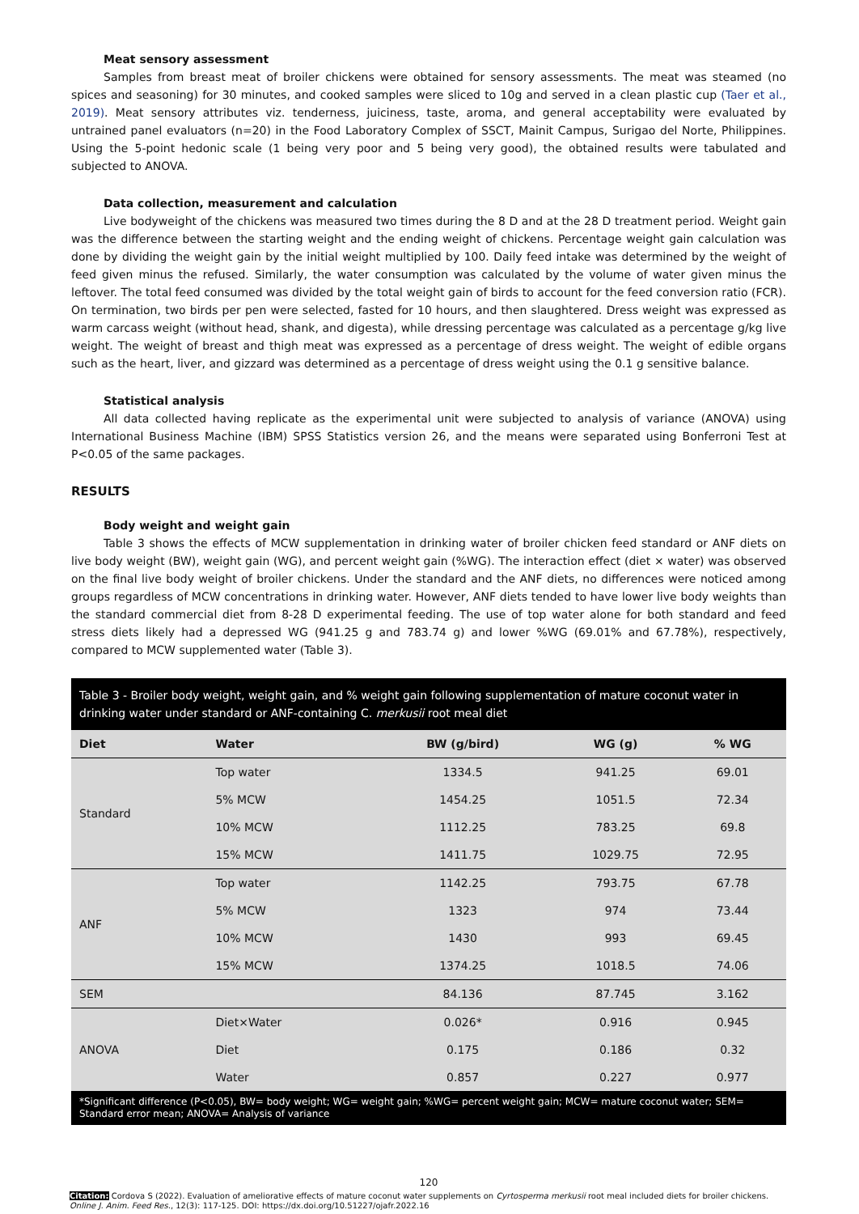Meat sensory assessment
Samples from breast meat of broiler chickens were obtained for sensory assessments. The meat was steamed (no spices and seasoning) for 30 minutes, and cooked samples were sliced to 10g and served in a clean plastic cup (Taer et al., 2019). Meat sensory attributes viz. tenderness, juiciness, taste, aroma, and general acceptability were evaluated by untrained panel evaluators (n=20) in the Food Laboratory Complex of SSCT, Mainit Campus, Surigao del Norte, Philippines. Using the 5-point hedonic scale (1 being very poor and 5 being very good), the obtained results were tabulated and subjected to ANOVA.
Data collection, measurement and calculation
Live bodyweight of the chickens was measured two times during the 8 D and at the 28 D treatment period. Weight gain was the difference between the starting weight and the ending weight of chickens. Percentage weight gain calculation was done by dividing the weight gain by the initial weight multiplied by 100. Daily feed intake was determined by the weight of feed given minus the refused. Similarly, the water consumption was calculated by the volume of water given minus the leftover. The total feed consumed was divided by the total weight gain of birds to account for the feed conversion ratio (FCR). On termination, two birds per pen were selected, fasted for 10 hours, and then slaughtered. Dress weight was expressed as warm carcass weight (without head, shank, and digesta), while dressing percentage was calculated as a percentage g/kg live weight. The weight of breast and thigh meat was expressed as a percentage of dress weight. The weight of edible organs such as the heart, liver, and gizzard was determined as a percentage of dress weight using the 0.1 g sensitive balance.
Statistical analysis
All data collected having replicate as the experimental unit were subjected to analysis of variance (ANOVA) using International Business Machine (IBM) SPSS Statistics version 26, and the means were separated using Bonferroni Test at P<0.05 of the same packages.
RESULTS
Body weight and weight gain
Table 3 shows the effects of MCW supplementation in drinking water of broiler chicken feed standard or ANF diets on live body weight (BW), weight gain (WG), and percent weight gain (%WG). The interaction effect (diet × water) was observed on the final live body weight of broiler chickens. Under the standard and the ANF diets, no differences were noticed among groups regardless of MCW concentrations in drinking water. However, ANF diets tended to have lower live body weights than the standard commercial diet from 8-28 D experimental feeding. The use of top water alone for both standard and feed stress diets likely had a depressed WG (941.25 g and 783.74 g) and lower %WG (69.01% and 67.78%), respectively, compared to MCW supplemented water (Table 3).
Table 3 - Broiler body weight, weight gain, and % weight gain following supplementation of mature coconut water in drinking water under standard or ANF-containing C. merkusii root meal diet
| Diet | Water | BW (g/bird) | WG (g) | % WG |
| --- | --- | --- | --- | --- |
| Standard | Top water | 1334.5 | 941.25 | 69.01 |
| | 5% MCW | 1454.25 | 1051.5 | 72.34 |
| | 10% MCW | 1112.25 | 783.25 | 69.8 |
| | 15% MCW | 1411.75 | 1029.75 | 72.95 |
| ANF | Top water | 1142.25 | 793.75 | 67.78 |
| | 5% MCW | 1323 | 974 | 73.44 |
| | 10% MCW | 1430 | 993 | 69.45 |
| | 15% MCW | 1374.25 | 1018.5 | 74.06 |
| SEM | | 84.136 | 87.745 | 3.162 |
| ANOVA | Diet×Water | 0.026* | 0.916 | 0.945 |
| | Diet | 0.175 | 0.186 | 0.32 |
| | Water | 0.857 | 0.227 | 0.977 |
*Significant difference (P<0.05), BW= body weight; WG= weight gain; %WG= percent weight gain; MCW= mature coconut water; SEM= Standard error mean; ANOVA= Analysis of variance
120
Citation: Cordova S (2022). Evaluation of ameliorative effects of mature coconut water supplements on Cyrtosperma merkusii root meal included diets for broiler chickens. Online J. Anim. Feed Res., 12(3): 117-125. DOI: https://dx.doi.org/10.51227/ojafr.2022.16